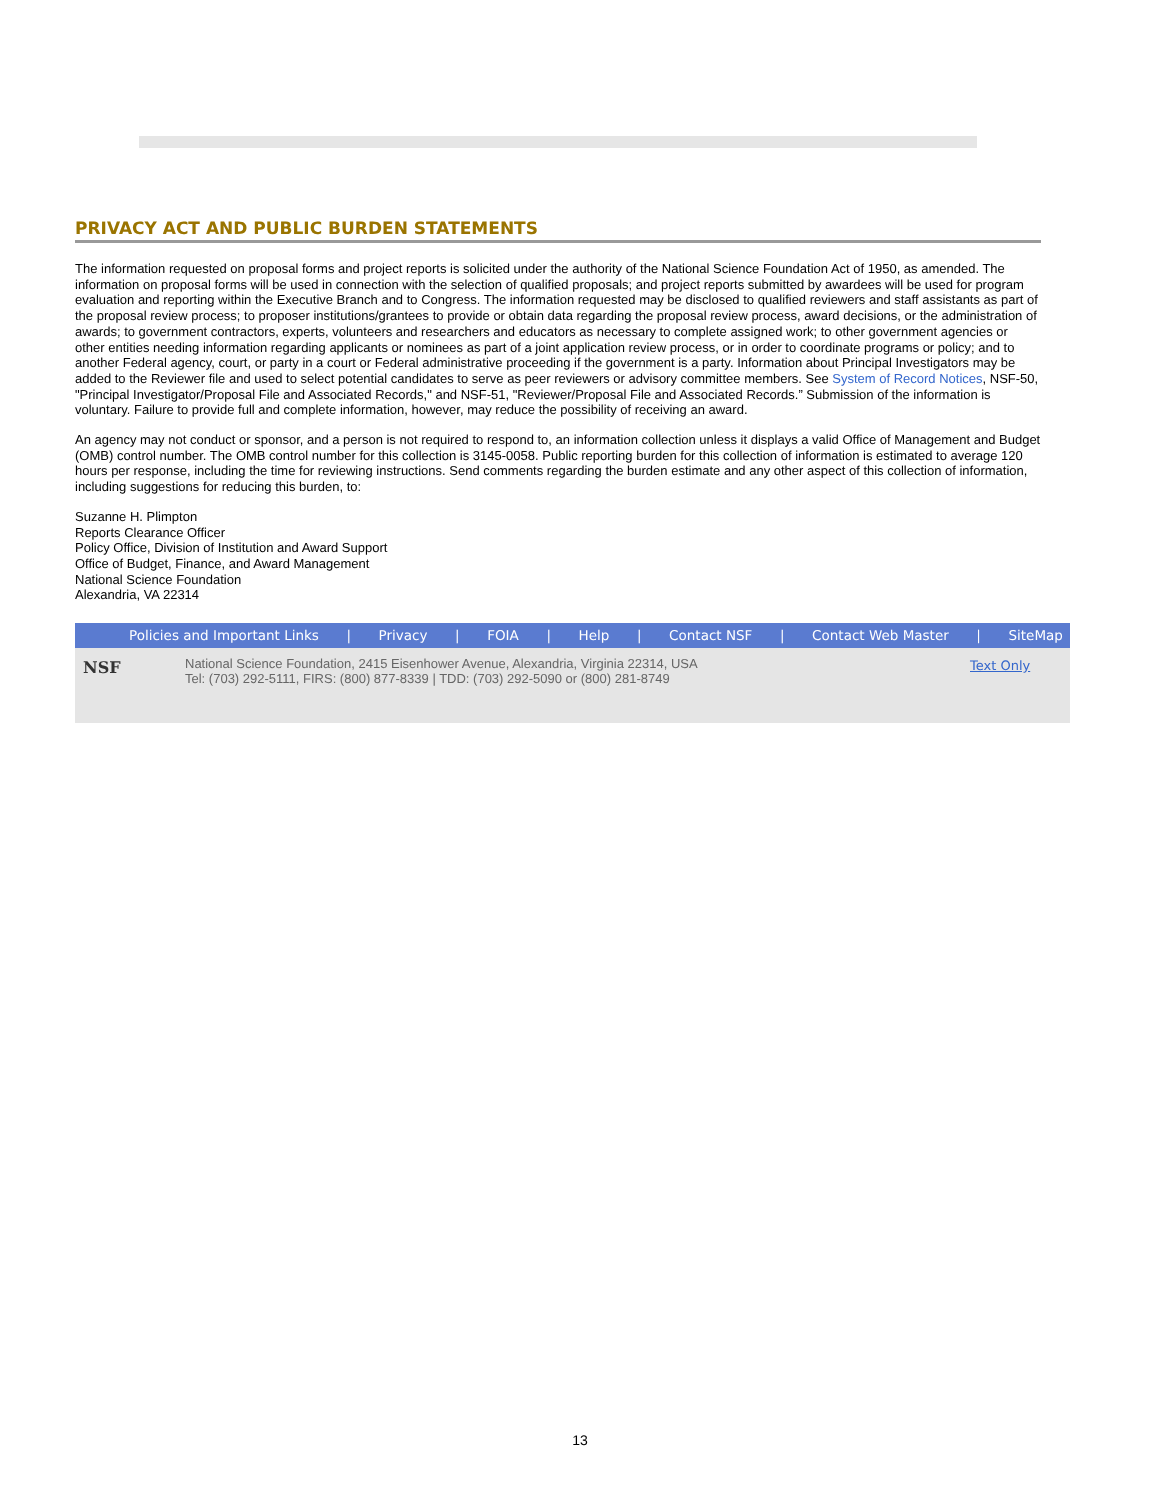PRIVACY ACT AND PUBLIC BURDEN STATEMENTS
The information requested on proposal forms and project reports is solicited under the authority of the National Science Foundation Act of 1950, as amended. The information on proposal forms will be used in connection with the selection of qualified proposals; and project reports submitted by awardees will be used for program evaluation and reporting within the Executive Branch and to Congress. The information requested may be disclosed to qualified reviewers and staff assistants as part of the proposal review process; to proposer institutions/grantees to provide or obtain data regarding the proposal review process, award decisions, or the administration of awards; to government contractors, experts, volunteers and researchers and educators as necessary to complete assigned work; to other government agencies or other entities needing information regarding applicants or nominees as part of a joint application review process, or in order to coordinate programs or policy; and to another Federal agency, court, or party in a court or Federal administrative proceeding if the government is a party. Information about Principal Investigators may be added to the Reviewer file and used to select potential candidates to serve as peer reviewers or advisory committee members. See System of Record Notices, NSF-50, "Principal Investigator/Proposal File and Associated Records," and NSF-51, "Reviewer/Proposal File and Associated Records.” Submission of the information is voluntary. Failure to provide full and complete information, however, may reduce the possibility of receiving an award.
An agency may not conduct or sponsor, and a person is not required to respond to, an information collection unless it displays a valid Office of Management and Budget (OMB) control number. The OMB control number for this collection is 3145-0058. Public reporting burden for this collection of information is estimated to average 120 hours per response, including the time for reviewing instructions. Send comments regarding the burden estimate and any other aspect of this collection of information, including suggestions for reducing this burden, to:
Suzanne H. Plimpton
Reports Clearance Officer
Policy Office, Division of Institution and Award Support
Office of Budget, Finance, and Award Management
National Science Foundation
Alexandria, VA 22314
Policies and Important Links | Privacy | FOIA | Help | Contact NSF | Contact Web Master | SiteMap
NSF
National Science Foundation, 2415 Eisenhower Avenue, Alexandria, Virginia 22314, USA
Tel: (703) 292-5111, FIRS: (800) 877-8339 | TDD: (703) 292-5090 or (800) 281-8749
Text Only
13